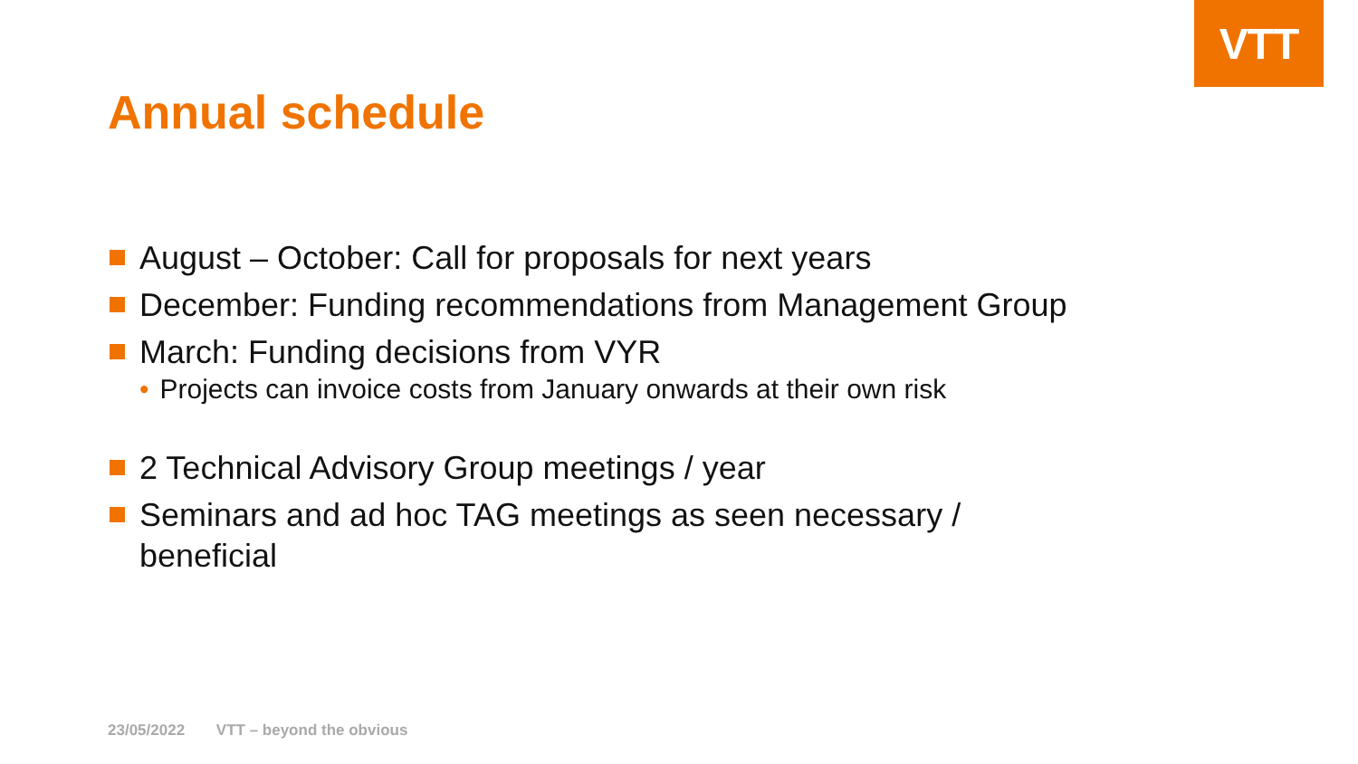VTT
Annual schedule
August – October: Call for proposals for next years
December: Funding recommendations from Management Group
March: Funding decisions from VYR
• Projects can invoice costs from January onwards at their own risk
2 Technical Advisory Group meetings / year
Seminars and ad hoc TAG meetings as seen necessary / beneficial
23/05/2022 VTT – beyond the obvious